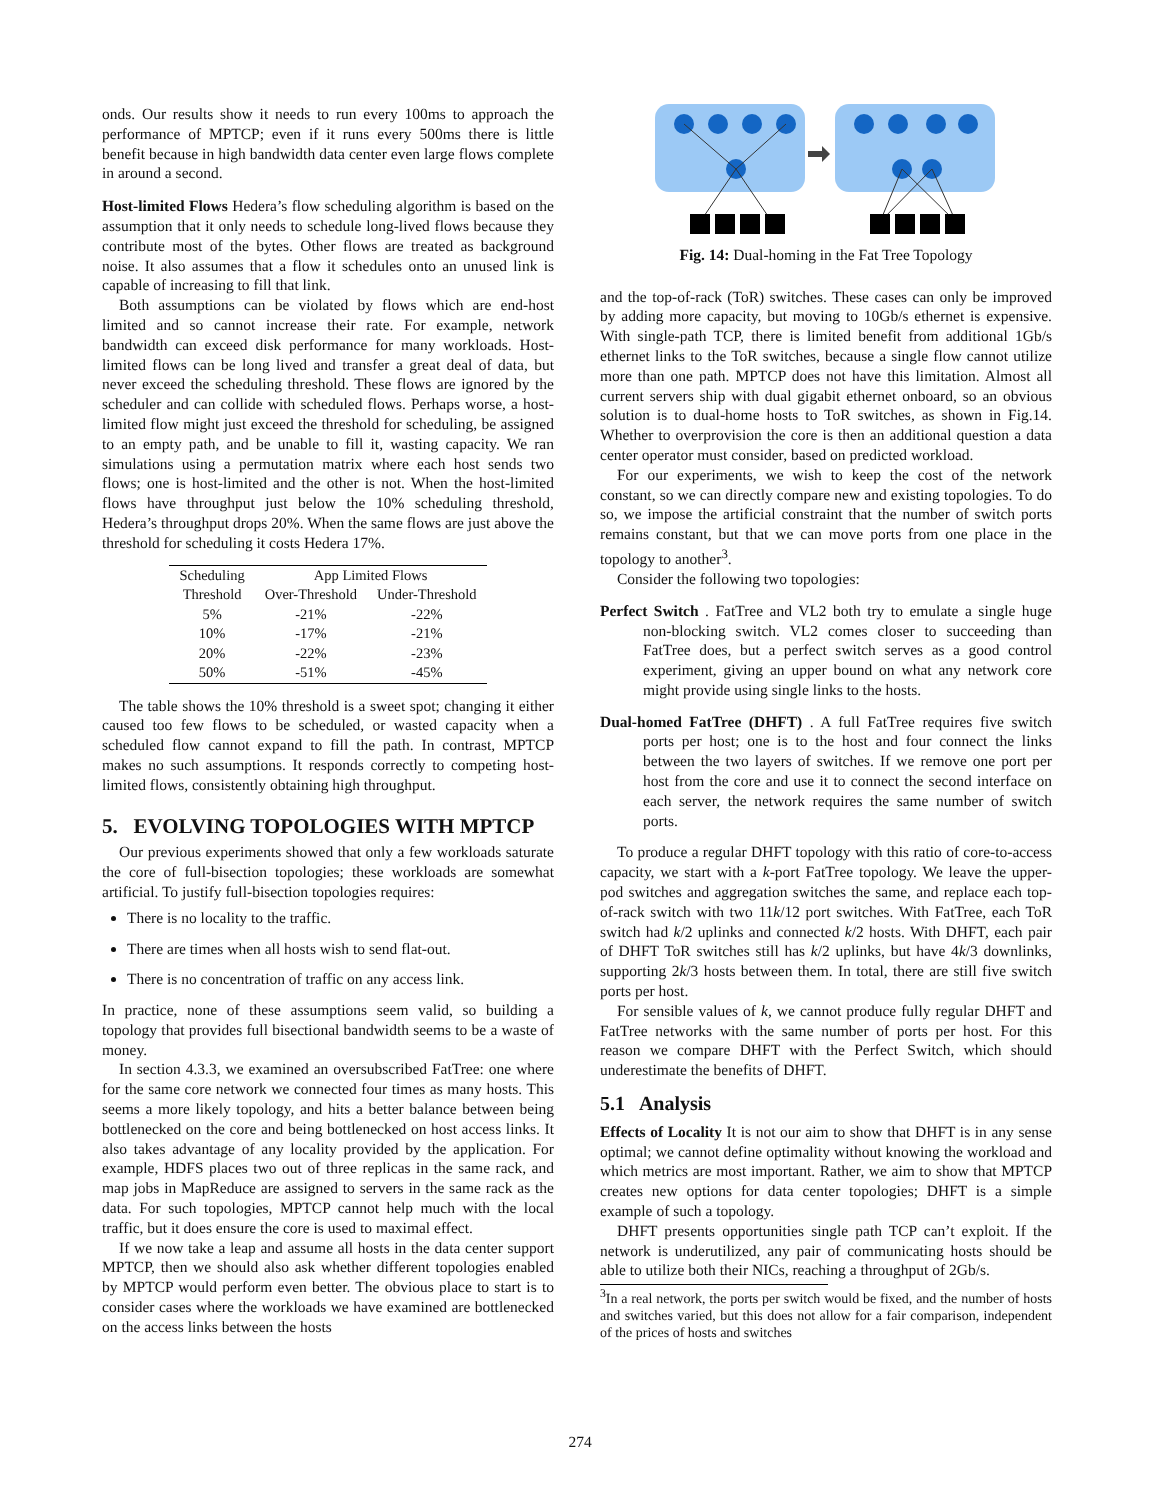onds. Our results show it needs to run every 100ms to approach the performance of MPTCP; even if it runs every 500ms there is little benefit because in high bandwidth data center even large flows complete in around a second.
Host-limited Flows Hedera’s flow scheduling algorithm is based on the assumption that it only needs to schedule long-lived flows because they contribute most of the bytes. Other flows are treated as background noise. It also assumes that a flow it schedules onto an unused link is capable of increasing to fill that link.
Both assumptions can be violated by flows which are end-host limited and so cannot increase their rate. For example, network bandwidth can exceed disk performance for many workloads. Host-limited flows can be long lived and transfer a great deal of data, but never exceed the scheduling threshold. These flows are ignored by the scheduler and can collide with scheduled flows. Perhaps worse, a host-limited flow might just exceed the threshold for scheduling, be assigned to an empty path, and be unable to fill it, wasting capacity. We ran simulations using a permutation matrix where each host sends two flows; one is host-limited and the other is not. When the host-limited flows have throughput just below the 10% scheduling threshold, Hedera’s throughput drops 20%. When the same flows are just above the threshold for scheduling it costs Hedera 17%.
| Scheduling | App Limited Flows | |
| Threshold | Over-Threshold | Under-Threshold |
| 5% | -21% | -22% |
| 10% | -17% | -21% |
| 20% | -22% | -23% |
| 50% | -51% | -45% |
The table shows the 10% threshold is a sweet spot; changing it either caused too few flows to be scheduled, or wasted capacity when a scheduled flow cannot expand to fill the path. In contrast, MPTCP makes no such assumptions. It responds correctly to competing host-limited flows, consistently obtaining high throughput.
5. EVOLVING TOPOLOGIES WITH MPTCP
Our previous experiments showed that only a few workloads saturate the core of full-bisection topologies; these workloads are somewhat artificial. To justify full-bisection topologies requires:
There is no locality to the traffic.
There are times when all hosts wish to send flat-out.
There is no concentration of traffic on any access link.
In practice, none of these assumptions seem valid, so building a topology that provides full bisectional bandwidth seems to be a waste of money.
In section 4.3.3, we examined an oversubscribed FatTree: one where for the same core network we connected four times as many hosts. This seems a more likely topology, and hits a better balance between being bottlenecked on the core and being bottlenecked on host access links. It also takes advantage of any locality provided by the application. For example, HDFS places two out of three replicas in the same rack, and map jobs in MapReduce are assigned to servers in the same rack as the data. For such topologies, MPTCP cannot help much with the local traffic, but it does ensure the core is used to maximal effect.
If we now take a leap and assume all hosts in the data center support MPTCP, then we should also ask whether different topologies enabled by MPTCP would perform even better. The obvious place to start is to consider cases where the workloads we have examined are bottlenecked on the access links between the hosts
Fig. 14: Dual-homing in the Fat Tree Topology
and the top-of-rack (ToR) switches. These cases can only be improved by adding more capacity, but moving to 10Gb/s ethernet is expensive. With single-path TCP, there is limited benefit from additional 1Gb/s ethernet links to the ToR switches, because a single flow cannot utilize more than one path. MPTCP does not have this limitation. Almost all current servers ship with dual gigabit ethernet onboard, so an obvious solution is to dual-home hosts to ToR switches, as shown in Fig.14. Whether to overprovision the core is then an additional question a data center operator must consider, based on predicted workload.
For our experiments, we wish to keep the cost of the network constant, so we can directly compare new and existing topologies. To do so, we impose the artificial constraint that the number of switch ports remains constant, but that we can move ports from one place in the topology to another<sup>3</sup>.
Consider the following two topologies:
Perfect Switch . FatTree and VL2 both try to emulate a single huge non-blocking switch. VL2 comes closer to succeeding than FatTree does, but a perfect switch serves as a good control experiment, giving an upper bound on what any network core might provide using single links to the hosts.
Dual-homed FatTree (DHFT) . A full FatTree requires five switch ports per host; one is to the host and four connect the links between the two layers of switches. If we remove one port per host from the core and use it to connect the second interface on each server, the network requires the same number of switch ports.
To produce a regular DHFT topology with this ratio of core-to-access capacity, we start with a k-port FatTree topology. We leave the upper-pod switches and aggregation switches the same, and replace each top-of-rack switch with two 11k/12 port switches. With FatTree, each ToR switch had k/2 uplinks and connected k/2 hosts. With DHFT, each pair of DHFT ToR switches still has k/2 uplinks, but have 4k/3 downlinks, supporting 2k/3 hosts between them. In total, there are still five switch ports per host.
For sensible values of k, we cannot produce fully regular DHFT and FatTree networks with the same number of ports per host. For this reason we compare DHFT with the Perfect Switch, which should underestimate the benefits of DHFT.
5.1 Analysis
Effects of Locality It is not our aim to show that DHFT is in any sense optimal; we cannot define optimality without knowing the workload and which metrics are most important. Rather, we aim to show that MPTCP creates new options for data center topologies; DHFT is a simple example of such a topology.
DHFT presents opportunities single path TCP can’t exploit. If the network is underutilized, any pair of communicating hosts should be able to utilize both their NICs, reaching a throughput of 2Gb/s.
<sup>3</sup> In a real network, the ports per switch would be fixed, and the number of hosts and switches varied, but this does not allow for a fair comparison, independent of the prices of hosts and switches
274